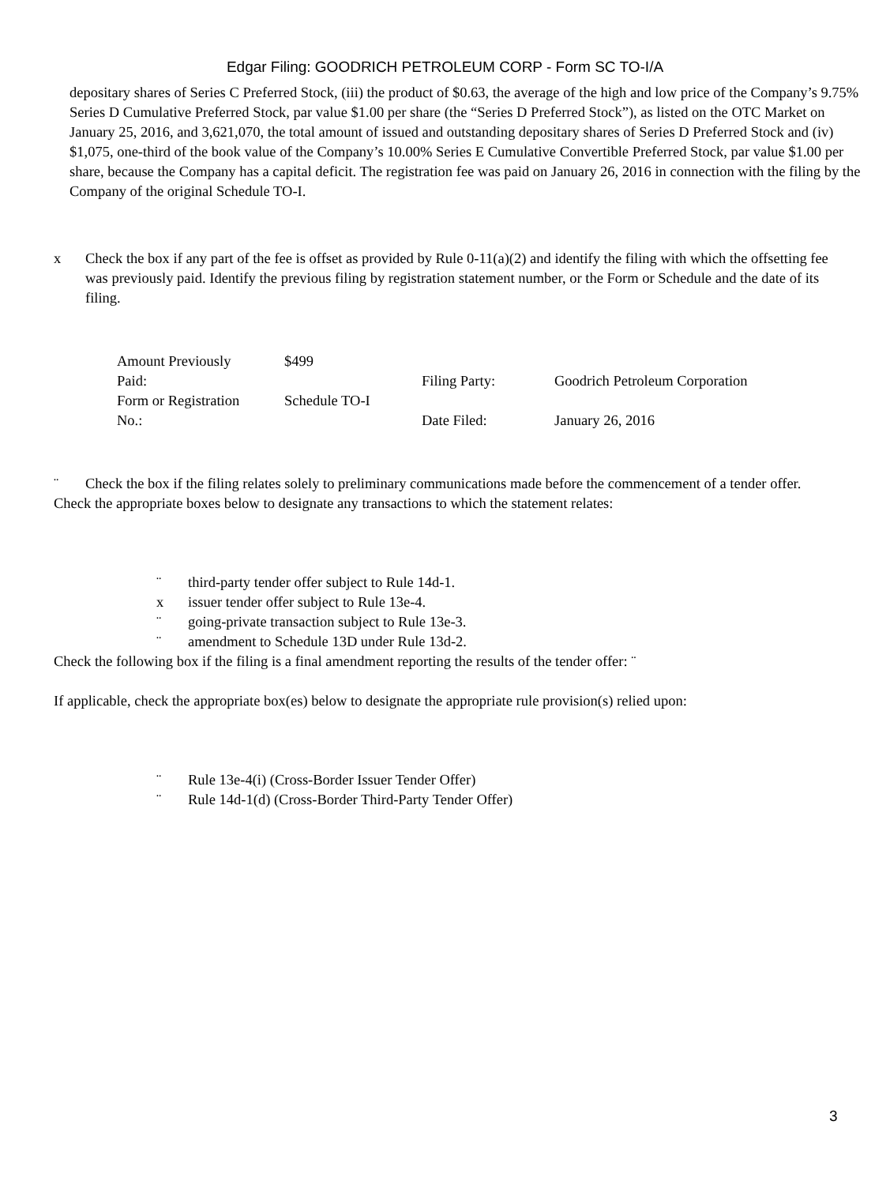Edgar Filing: GOODRICH PETROLEUM CORP - Form SC TO-I/A
depositary shares of Series C Preferred Stock, (iii) the product of $0.63, the average of the high and low price of the Company’s 9.75% Series D Cumulative Preferred Stock, par value $1.00 per share (the “Series D Preferred Stock”), as listed on the OTC Market on January 25, 2016, and 3,621,070, the total amount of issued and outstanding depositary shares of Series D Preferred Stock and (iv) $1,075, one-third of the book value of the Company’s 10.00% Series E Cumulative Convertible Preferred Stock, par value $1.00 per share, because the Company has a capital deficit. The registration fee was paid on January 26, 2016 in connection with the filing by the Company of the original Schedule TO-I.
x Check the box if any part of the fee is offset as provided by Rule 0-11(a)(2) and identify the filing with which the offsetting fee was previously paid. Identify the previous filing by registration statement number, or the Form or Schedule and the date of its filing.
| Amount Previously Paid: | $499 | Filing Party: | Goodrich Petroleum Corporation |
| Form or Registration No.: | Schedule TO-I | Date Filed: | January 26, 2016 |
¨ Check the box if the filing relates solely to preliminary communications made before the commencement of a tender offer.
Check the appropriate boxes below to designate any transactions to which the statement relates:
¨ third-party tender offer subject to Rule 14d-1.
x issuer tender offer subject to Rule 13e-4.
¨ going-private transaction subject to Rule 13e-3.
¨ amendment to Schedule 13D under Rule 13d-2.
Check the following box if the filing is a final amendment reporting the results of the tender offer: ¨
If applicable, check the appropriate box(es) below to designate the appropriate rule provision(s) relied upon:
¨ Rule 13e-4(i) (Cross-Border Issuer Tender Offer)
¨ Rule 14d-1(d) (Cross-Border Third-Party Tender Offer)
3